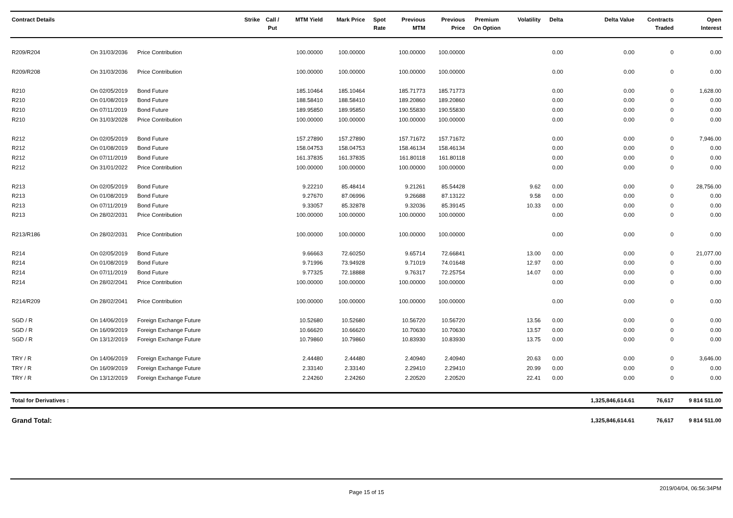| Contract Details | | | Strike | Call / Put | MTM Yield | Mark Price | Spot Rate | Previous MTM | Previous Price | Premium On Option | Volatility | Delta | Delta Value | Contracts Traded | Open Interest |
| --- | --- | --- | --- | --- | --- | --- | --- | --- | --- | --- | --- | --- | --- | --- | --- |
| R209/R204 | On 31/03/2036 | Price Contribution | | | 100.00000 | 100.00000 | | 100.00000 | 100.00000 | | | 0.00 | 0.00 | 0 | 0.00 |
| R209/R208 | On 31/03/2036 | Price Contribution | | | 100.00000 | 100.00000 | | 100.00000 | 100.00000 | | | 0.00 | 0.00 | 0 | 0.00 |
| R210 | On 02/05/2019 | Bond Future | | | 185.10464 | 185.10464 | | 185.71773 | 185.71773 | | | 0.00 | 0.00 | 0 | 1,628.00 |
| R210 | On 01/08/2019 | Bond Future | | | 188.58410 | 188.58410 | | 189.20860 | 189.20860 | | | 0.00 | 0.00 | 0 | 0.00 |
| R210 | On 07/11/2019 | Bond Future | | | 189.95850 | 189.95850 | | 190.55830 | 190.55830 | | | 0.00 | 0.00 | 0 | 0.00 |
| R210 | On 31/03/2028 | Price Contribution | | | 100.00000 | 100.00000 | | 100.00000 | 100.00000 | | | 0.00 | 0.00 | 0 | 0.00 |
| R212 | On 02/05/2019 | Bond Future | | | 157.27890 | 157.27890 | | 157.71672 | 157.71672 | | | 0.00 | 0.00 | 0 | 7,946.00 |
| R212 | On 01/08/2019 | Bond Future | | | 158.04753 | 158.04753 | | 158.46134 | 158.46134 | | | 0.00 | 0.00 | 0 | 0.00 |
| R212 | On 07/11/2019 | Bond Future | | | 161.37835 | 161.37835 | | 161.80118 | 161.80118 | | | 0.00 | 0.00 | 0 | 0.00 |
| R212 | On 31/01/2022 | Price Contribution | | | 100.00000 | 100.00000 | | 100.00000 | 100.00000 | | | 0.00 | 0.00 | 0 | 0.00 |
| R213 | On 02/05/2019 | Bond Future | | | 9.22210 | 85.48414 | | 9.21261 | 85.54428 | | 9.62 | 0.00 | 0.00 | 0 | 28,756.00 |
| R213 | On 01/08/2019 | Bond Future | | | 9.27670 | 87.06996 | | 9.26688 | 87.13122 | | 9.58 | 0.00 | 0.00 | 0 | 0.00 |
| R213 | On 07/11/2019 | Bond Future | | | 9.33057 | 85.32878 | | 9.32036 | 85.39145 | | 10.33 | 0.00 | 0.00 | 0 | 0.00 |
| R213 | On 28/02/2031 | Price Contribution | | | 100.00000 | 100.00000 | | 100.00000 | 100.00000 | | | 0.00 | 0.00 | 0 | 0.00 |
| R213/R186 | On 28/02/2031 | Price Contribution | | | 100.00000 | 100.00000 | | 100.00000 | 100.00000 | | | 0.00 | 0.00 | 0 | 0.00 |
| R214 | On 02/05/2019 | Bond Future | | | 9.66663 | 72.60250 | | 9.65714 | 72.66841 | | 13.00 | 0.00 | 0.00 | 0 | 21,077.00 |
| R214 | On 01/08/2019 | Bond Future | | | 9.71996 | 73.94928 | | 9.71019 | 74.01648 | | 12.97 | 0.00 | 0.00 | 0 | 0.00 |
| R214 | On 07/11/2019 | Bond Future | | | 9.77325 | 72.18888 | | 9.76317 | 72.25754 | | 14.07 | 0.00 | 0.00 | 0 | 0.00 |
| R214 | On 28/02/2041 | Price Contribution | | | 100.00000 | 100.00000 | | 100.00000 | 100.00000 | | | 0.00 | 0.00 | 0 | 0.00 |
| R214/R209 | On 28/02/2041 | Price Contribution | | | 100.00000 | 100.00000 | | 100.00000 | 100.00000 | | | 0.00 | 0.00 | 0 | 0.00 |
| SGD / R | On 14/06/2019 | Foreign Exchange Future | | | 10.52680 | 10.52680 | | 10.56720 | 10.56720 | | 13.56 | 0.00 | 0.00 | 0 | 0.00 |
| SGD / R | On 16/09/2019 | Foreign Exchange Future | | | 10.66620 | 10.66620 | | 10.70630 | 10.70630 | | 13.57 | 0.00 | 0.00 | 0 | 0.00 |
| SGD / R | On 13/12/2019 | Foreign Exchange Future | | | 10.79860 | 10.79860 | | 10.83930 | 10.83930 | | 13.75 | 0.00 | 0.00 | 0 | 0.00 |
| TRY / R | On 14/06/2019 | Foreign Exchange Future | | | 2.44480 | 2.44480 | | 2.40940 | 2.40940 | | 20.63 | 0.00 | 0.00 | 0 | 3,646.00 |
| TRY / R | On 16/09/2019 | Foreign Exchange Future | | | 2.33140 | 2.33140 | | 2.29410 | 2.29410 | | 20.99 | 0.00 | 0.00 | 0 | 0.00 |
| TRY / R | On 13/12/2019 | Foreign Exchange Future | | | 2.24260 | 2.24260 | | 2.20520 | 2.20520 | | 22.41 | 0.00 | 0.00 | 0 | 0.00 |
| Total for Derivatives : | | | | | | | | | | | | | 1,325,846,614.61 | 76,617 | 9 814 511.00 |
| Grand Total: | | | | | | | | | | | | | 1,325,846,614.61 | 76,617 | 9 814 511.00 |
Page 15 of 15
2019/04/04, 06:56:34PM